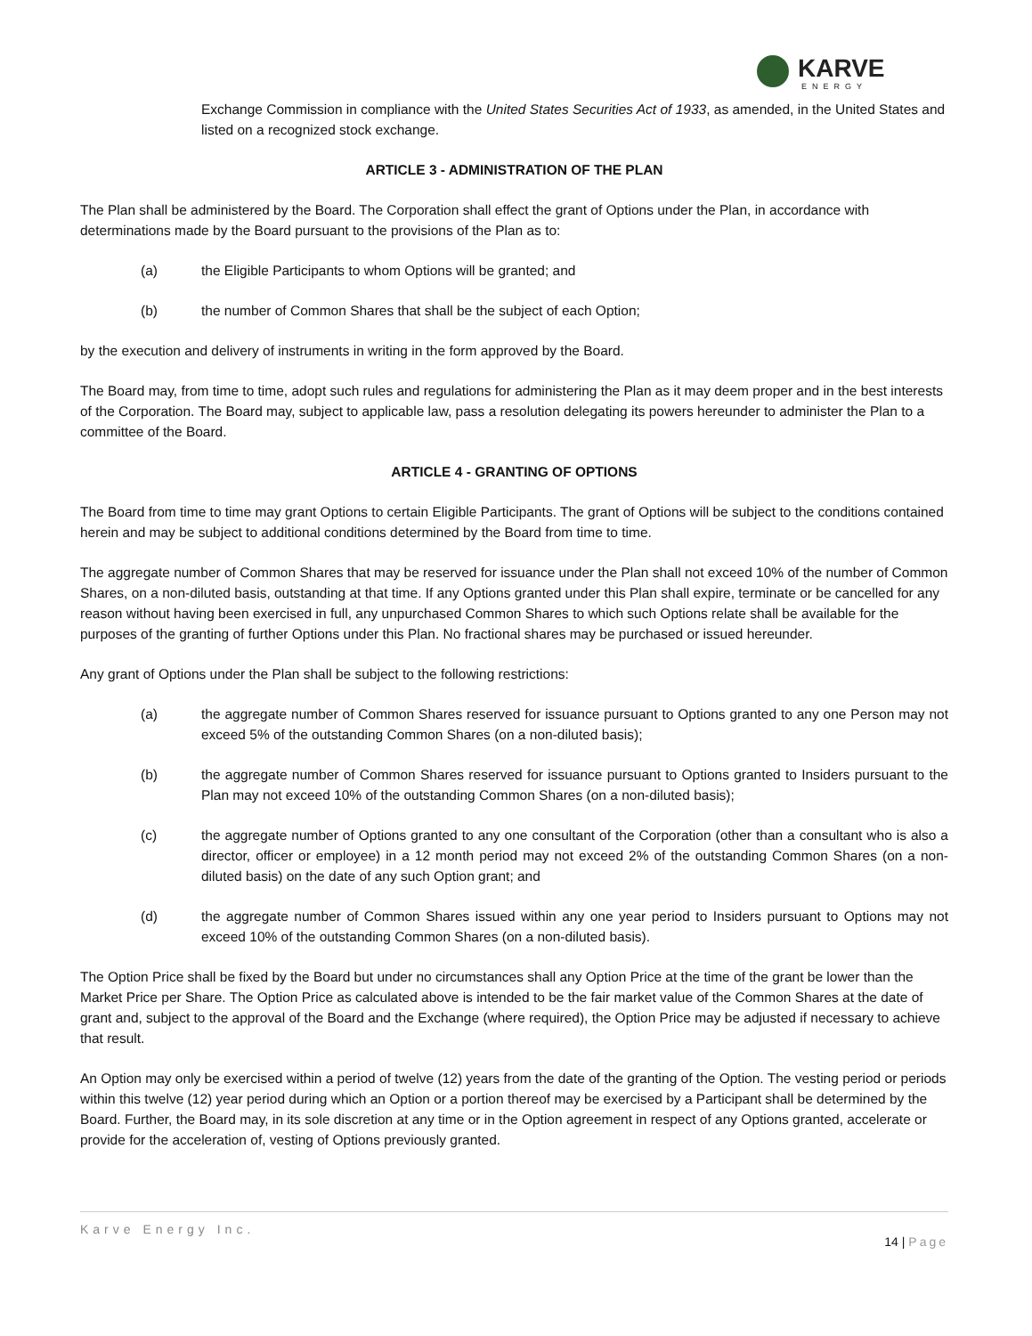KARVE
ENERGY
Exchange Commission in compliance with the United States Securities Act of 1933, as amended, in the United States and listed on a recognized stock exchange.
ARTICLE 3 - ADMINISTRATION OF THE PLAN
The Plan shall be administered by the Board. The Corporation shall effect the grant of Options under the Plan, in accordance with determinations made by the Board pursuant to the provisions of the Plan as to:
(a) the Eligible Participants to whom Options will be granted; and
(b) the number of Common Shares that shall be the subject of each Option;
by the execution and delivery of instruments in writing in the form approved by the Board.
The Board may, from time to time, adopt such rules and regulations for administering the Plan as it may deem proper and in the best interests of the Corporation. The Board may, subject to applicable law, pass a resolution delegating its powers hereunder to administer the Plan to a committee of the Board.
ARTICLE 4 - GRANTING OF OPTIONS
The Board from time to time may grant Options to certain Eligible Participants. The grant of Options will be subject to the conditions contained herein and may be subject to additional conditions determined by the Board from time to time.
The aggregate number of Common Shares that may be reserved for issuance under the Plan shall not exceed 10% of the number of Common Shares, on a non-diluted basis, outstanding at that time. If any Options granted under this Plan shall expire, terminate or be cancelled for any reason without having been exercised in full, any unpurchased Common Shares to which such Options relate shall be available for the purposes of the granting of further Options under this Plan. No fractional shares may be purchased or issued hereunder.
Any grant of Options under the Plan shall be subject to the following restrictions:
(a) the aggregate number of Common Shares reserved for issuance pursuant to Options granted to any one Person may not exceed 5% of the outstanding Common Shares (on a non-diluted basis);
(b) the aggregate number of Common Shares reserved for issuance pursuant to Options granted to Insiders pursuant to the Plan may not exceed 10% of the outstanding Common Shares (on a non-diluted basis);
(c) the aggregate number of Options granted to any one consultant of the Corporation (other than a consultant who is also a director, officer or employee) in a 12 month period may not exceed 2% of the outstanding Common Shares (on a non-diluted basis) on the date of any such Option grant; and
(d) the aggregate number of Common Shares issued within any one year period to Insiders pursuant to Options may not exceed 10% of the outstanding Common Shares (on a non-diluted basis).
The Option Price shall be fixed by the Board but under no circumstances shall any Option Price at the time of the grant be lower than the Market Price per Share. The Option Price as calculated above is intended to be the fair market value of the Common Shares at the date of grant and, subject to the approval of the Board and the Exchange (where required), the Option Price may be adjusted if necessary to achieve that result.
An Option may only be exercised within a period of twelve (12) years from the date of the granting of the Option. The vesting period or periods within this twelve (12) year period during which an Option or a portion thereof may be exercised by a Participant shall be determined by the Board. Further, the Board may, in its sole discretion at any time or in the Option agreement in respect of any Options granted, accelerate or provide for the acceleration of, vesting of Options previously granted.
Karve Energy Inc.
14 | Page